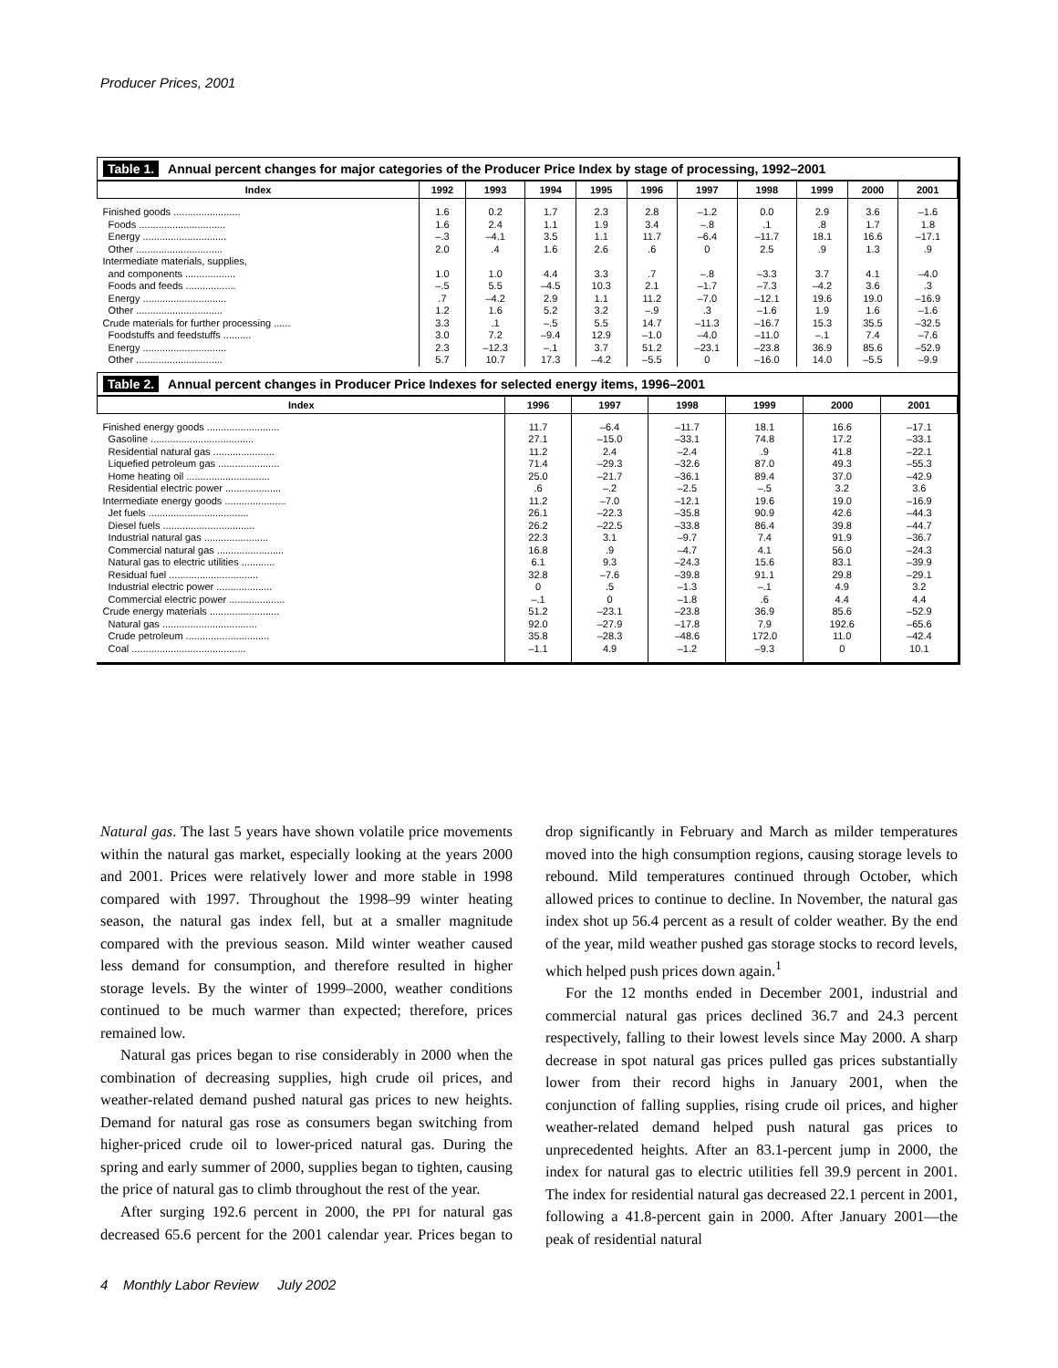Producer Prices, 2001
Table 1. Annual percent changes for major categories of the Producer Price Index by stage of processing, 1992–2001
| Index | 1992 | 1993 | 1994 | 1995 | 1996 | 1997 | 1998 | 1999 | 2000 | 2001 |
| --- | --- | --- | --- | --- | --- | --- | --- | --- | --- | --- |
| Finished goods ........................ Foods ............................... Energy .............................. Other ............................... | 1.6 1.6 –.3 2.0 | 0.2 2.4 –4.1 .4 | 1.7 1.1 3.5 1.6 | 2.3 1.9 1.1 2.6 | 2.8 3.4 11.7 .6 | –1.2 –.8 –6.4 0 | 0.0 .1 –11.7 2.5 | 2.9 .8 18.1 .9 | 3.6 1.7 16.6 1.3 | –1.6 1.8 –17.1 .9 |
| Intermediate materials, supplies, and components .................. Foods and feeds .................. Energy .............................. Other ............................... | 1.0 –.5 .7 1.2 | 1.0 5.5 –4.2 1.6 | 4.4 –4.5 2.9 5.2 | 3.3 10.3 1.1 3.2 | .7 2.1 11.2 –.9 | –.8 –1.7 –7.0 .3 | –3.3 –7.3 –12.1 –1.6 | 3.7 –4.2 19.6 1.9 | 4.1 3.6 19.0 1.6 | –4.0 .3 –16.9 –1.6 |
| Crude materials for further processing ...... Foodstuffs and feedstuffs .......... Energy .............................. Other ............................... | 3.3 3.0 2.3 5.7 | .1 7.2 –12.3 10.7 | –.5 –9.4 –.1 17.3 | 5.5 12.9 3.7 –4.2 | 14.7 –1.0 51.2 –5.5 | –11.3 –4.0 –23.1 0 | –16.7 –11.0 –23.8 –16.0 | 15.3 –.1 36.9 14.0 | 35.5 7.4 85.6 –5.5 | –32.5 –7.6 –52.9 –9.9 |
Table 2. Annual percent changes in Producer Price Indexes for selected energy items, 1996–2001
| Index | 1996 | 1997 | 1998 | 1999 | 2000 | 2001 |
| --- | --- | --- | --- | --- | --- | --- |
| Finished energy goods .......................... Gasoline ..................................... Residential natural gas ...................... Liquefied petroleum gas ...................... Home heating oil .............................. Residential electric power .................... | 11.7 27.1 11.2 71.4 25.0 .6 | –6.4 –15.0 2.4 –29.3 –21.7 –.2 | –11.7 –33.1 –2.4 –32.6 –36.1 –2.5 | 18.1 74.8 .9 87.0 89.4 –.5 | 16.6 17.2 41.8 49.3 37.0 3.2 | –17.1 –33.1 –22.1 –55.3 –42.9 3.6 |
| Intermediate energy goods ...................... Jet fuels .................................... Diesel fuels ................................. Industrial natural gas ....................... Commercial natural gas ........................ Natural gas to electric utilities ............ Residual fuel ................................ Industrial electric power .................... Commercial electric power .................... | 11.2 26.1 26.2 22.3 16.8 6.1 32.8 0 –.1 | –7.0 –22.3 –22.5 3.1 .9 9.3 –7.6 .5 0 | –12.1 –35.8 –33.8 –9.7 –4.7 –24.3 –39.8 –1.3 –1.8 | 19.6 90.9 86.4 7.4 4.1 15.6 91.1 –.1 .6 | 19.0 42.6 39.8 91.9 56.0 83.1 29.8 4.9 4.4 | –16.9 –44.3 –44.7 –36.7 –24.3 –39.9 –29.1 3.2 4.4 |
| Crude energy materials ......................... Natural gas .................................. Crude petroleum .............................. Coal ......................................... | 51.2 92.0 35.8 –1.1 | –23.1 –27.9 –28.3 4.9 | –23.8 –17.8 –48.6 –1.2 | 36.9 7.9 172.0 –9.3 | 85.6 192.6 11.0 0 | –52.9 –65.6 –42.4 10.1 |
Natural gas. The last 5 years have shown volatile price movements within the natural gas market, especially looking at the years 2000 and 2001. Prices were relatively lower and more stable in 1998 compared with 1997. Throughout the 1998–99 winter heating season, the natural gas index fell, but at a smaller magnitude compared with the previous season. Mild winter weather caused less demand for consumption, and therefore resulted in higher storage levels. By the winter of 1999–2000, weather conditions continued to be much warmer than expected; therefore, prices remained low.
Natural gas prices began to rise considerably in 2000 when the combination of decreasing supplies, high crude oil prices, and weather-related demand pushed natural gas prices to new heights. Demand for natural gas rose as consumers began switching from higher-priced crude oil to lower-priced natural gas. During the spring and early summer of 2000, supplies began to tighten, causing the price of natural gas to climb throughout the rest of the year.
After surging 192.6 percent in 2000, the PPI for natural gas decreased 65.6 percent for the 2001 calendar year. Prices began to drop significantly in February and March as milder temperatures moved into the high consumption regions, causing storage levels to rebound. Mild temperatures continued through October, which allowed prices to continue to decline. In November, the natural gas index shot up 56.4 percent as a result of colder weather. By the end of the year, mild weather pushed gas storage stocks to record levels, which helped push prices down again.<sup>1</sup>
For the 12 months ended in December 2001, industrial and commercial natural gas prices declined 36.7 and 24.3 percent respectively, falling to their lowest levels since May 2000. A sharp decrease in spot natural gas prices pulled gas prices substantially lower from their record highs in January 2001, when the conjunction of falling supplies, rising crude oil prices, and higher weather-related demand helped push natural gas prices to unprecedented heights. After an 83.1-percent jump in 2000, the index for natural gas to electric utilities fell 39.9 percent in 2001. The index for residential natural gas decreased 22.1 percent in 2001, following a 41.8-percent gain in 2000. After January 2001—the peak of residential natural
4 Monthly Labor Review July 2002